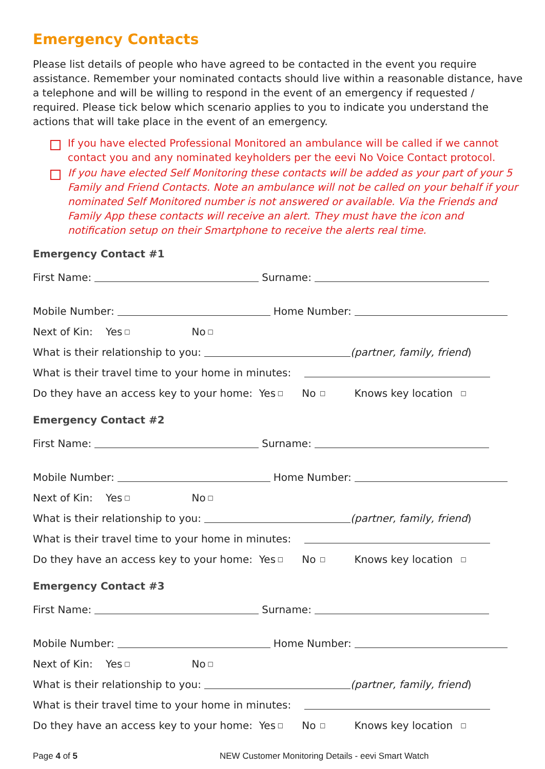Emergency Contacts
Please list details of people who have agreed to be contacted in the event you require assistance. Remember your nominated contacts should live within a reasonable distance, have a telephone and will be willing to respond in the event of an emergency if requested / required. Please tick below which scenario applies to you to indicate you understand the actions that will take place in the event of an emergency.
If you have elected Professional Monitored an ambulance will be called if we cannot contact you and any nominated keyholders per the eevi No Voice Contact protocol.
If you have elected Self Monitoring these contacts will be added as your part of your 5 Family and Friend Contacts. Note an ambulance will not be called on your behalf if your nominated Self Monitored number is not answered or available. Via the Friends and Family App these contacts will receive an alert. They must have the icon and notification setup on their Smartphone to receive the alerts real time.
Emergency Contact #1
First Name: Surname:
Mobile Number: Home Number:
Next of Kin: Yes □ No □
What is their relationship to you: (partner, family, friend)
What is their travel time to your home in minutes:
Do they have an access key to your home: Yes □ No □ Knows key location □
Emergency Contact #2
First Name: Surname:
Mobile Number: Home Number:
Next of Kin: Yes □ No □
What is their relationship to you: (partner, family, friend)
What is their travel time to your home in minutes:
Do they have an access key to your home: Yes □ No □ Knows key location □
Emergency Contact #3
First Name: Surname:
Mobile Number: Home Number:
Next of Kin: Yes □ No □
What is their relationship to you: (partner, family, friend)
What is their travel time to your home in minutes:
Do they have an access key to your home: Yes □ No □ Knows key location □
Page 4 of 5 NEW Customer Monitoring Details - eevi Smart Watch